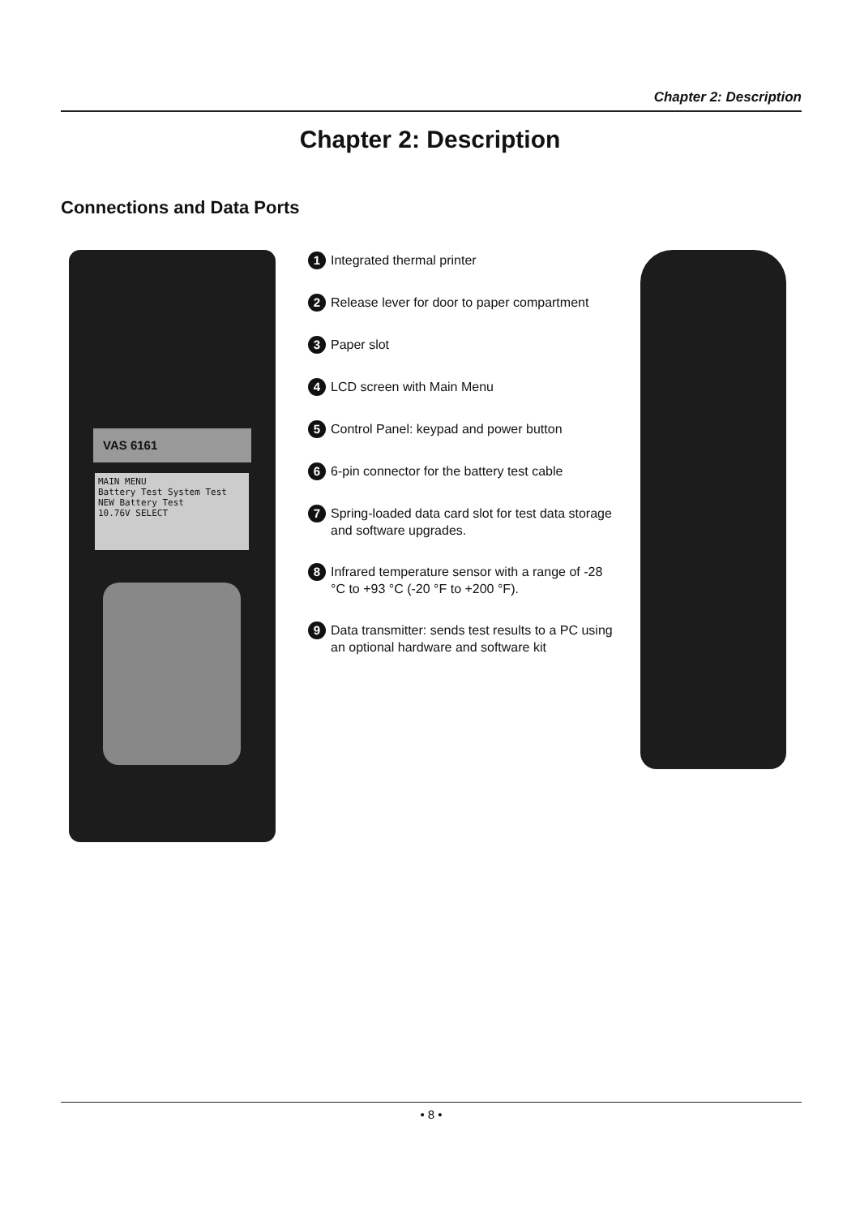Chapter 2: Description
Chapter 2: Description
Connections and Data Ports
VAS 6161
MAIN MENU
Battery Test System Test NEW Battery Test
10.76V SELECT
1 Integrated thermal printer
2 Release lever for door to paper compartment
3 Paper slot
4 LCD screen with Main Menu
5 Control Panel: keypad and power button
6 6-pin connector for the battery test cable
7 Spring-loaded data card slot for test data storage and software upgrades.
8 Infrared temperature sensor with a range of -28 °C to +93 °C (-20 °F to +200 °F).
9 Data transmitter: sends test results to a PC using an optional hardware and software kit
• 8 •